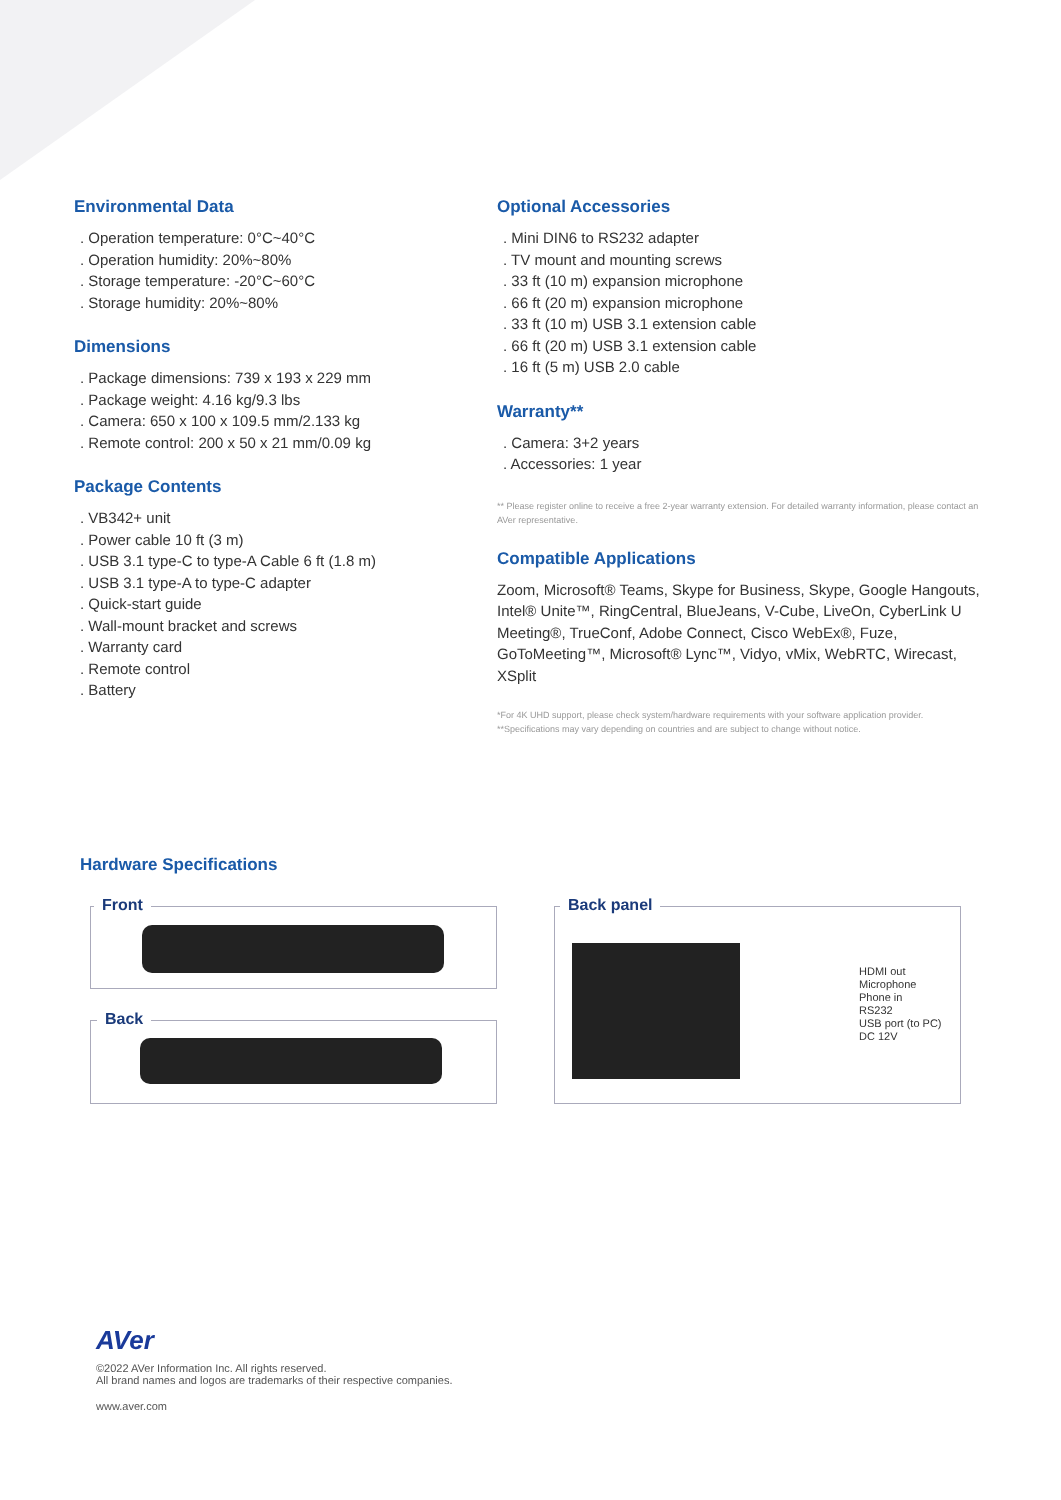Environmental Data
. Operation temperature: 0°C~40°C
. Operation humidity: 20%~80%
. Storage temperature: -20°C~60°C
. Storage humidity: 20%~80%
Dimensions
. Package dimensions: 739 x 193 x 229 mm
. Package weight: 4.16 kg/9.3 lbs
. Camera: 650 x 100 x 109.5 mm/2.133 kg
. Remote control: 200 x 50 x 21 mm/0.09 kg
Package Contents
. VB342+ unit
. Power cable 10 ft (3 m)
. USB 3.1 type-C to type-A Cable 6 ft (1.8 m)
. USB 3.1 type-A to type-C adapter
. Quick-start guide
. Wall-mount bracket and screws
. Warranty card
. Remote control
. Battery
Optional Accessories
. Mini DIN6 to RS232 adapter
. TV mount and mounting screws
. 33 ft (10 m) expansion microphone
. 66 ft (20 m) expansion microphone
. 33 ft (10 m) USB 3.1 extension cable
. 66 ft (20 m) USB 3.1 extension cable
. 16 ft (5 m) USB 2.0 cable
Warranty**
. Camera: 3+2 years
. Accessories: 1 year
** Please register online to receive a free 2-year warranty extension. For detailed warranty information, please contact an AVer representative.
Compatible Applications
Zoom, Microsoft® Teams, Skype for Business, Skype, Google Hangouts, Intel® Unite™, RingCentral, BlueJeans, V-Cube, LiveOn, CyberLink U Meeting®, TrueConf, Adobe Connect, Cisco WebEx®, Fuze, GoToMeeting™, Microsoft® Lync™, Vidyo, vMix, WebRTC, Wirecast, XSplit
*For 4K UHD support, please check system/hardware requirements with your software application provider.
**Specifications may vary depending on countries and are subject to change without notice.
Hardware Specifications
Front
Back
Back panel
HDMI out
Microphone
Phone in
RS232
USB port (to PC)
DC 12V
AVer
©2022 AVer Information Inc. All rights reserved.
All brand names and logos are trademarks of their respective companies.
www.aver.com